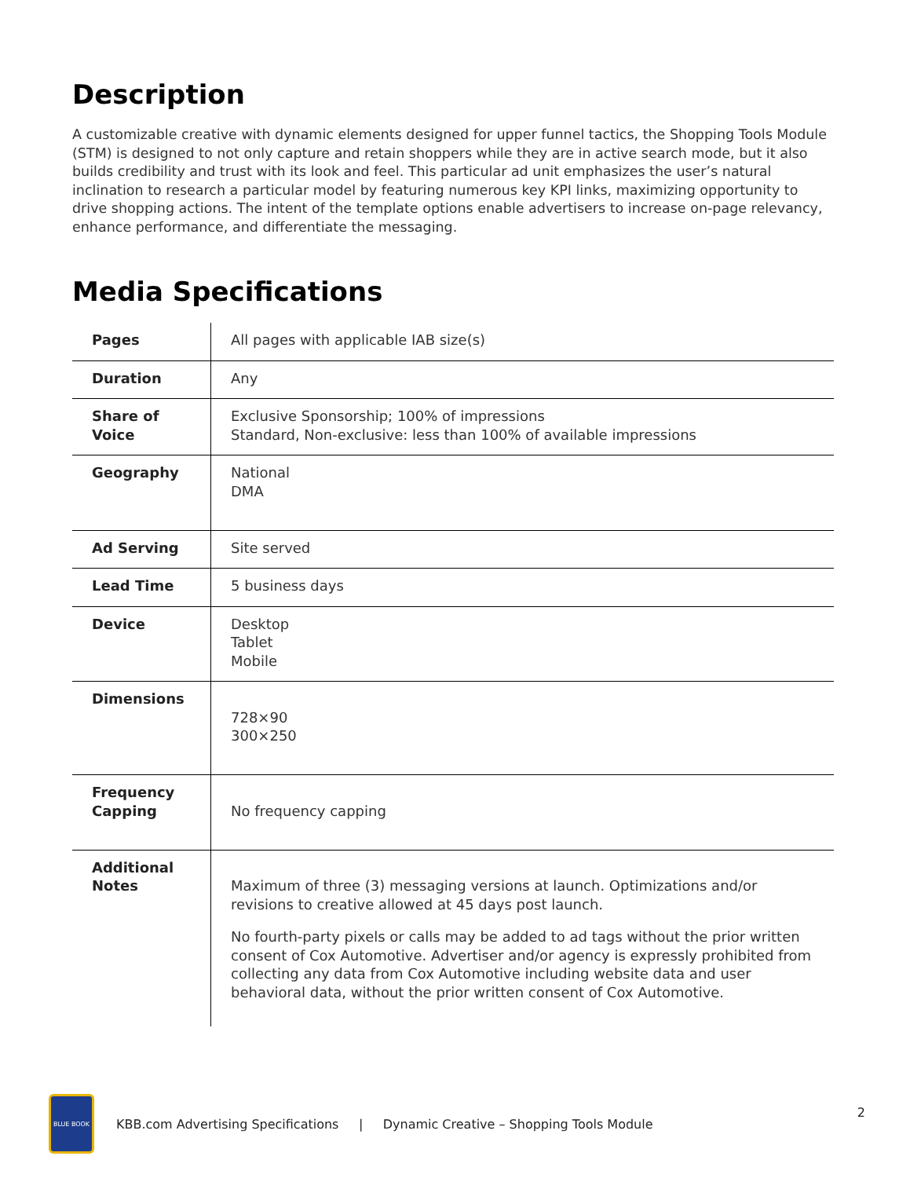Description
A customizable creative with dynamic elements designed for upper funnel tactics, the Shopping Tools Module (STM) is designed to not only capture and retain shoppers while they are in active search mode, but it also builds credibility and trust with its look and feel. This particular ad unit emphasizes the user’s natural inclination to research a particular model by featuring numerous key KPI links, maximizing opportunity to drive shopping actions. The intent of the template options enable advertisers to increase on-page relevancy, enhance performance, and differentiate the messaging.
Media Specifications
| Pages | All pages with applicable IAB size(s) |
| Duration | Any |
| Share of Voice | Exclusive Sponsorship; 100% of impressions Standard, Non-exclusive: less than 100% of available impressions |
| Geography | National DMA |
| Ad Serving | Site served |
| Lead Time | 5 business days |
| Device | Desktop Tablet Mobile |
| Dimensions | 728×90 300×250 |
| Frequency Capping | No frequency capping |
| Additional Notes | Maximum of three (3) messaging versions at launch. Optimizations and/or revisions to creative allowed at 45 days post launch. No fourth-party pixels or calls may be added to ad tags without the prior written consent of Cox Automotive. Advertiser and/or agency is expressly prohibited from collecting any data from Cox Automotive including website data and user behavioral data, without the prior written consent of Cox Automotive. |
BLUE BOOK
KBB.com Advertising Specifications | Dynamic Creative – Shopping Tools Module
2